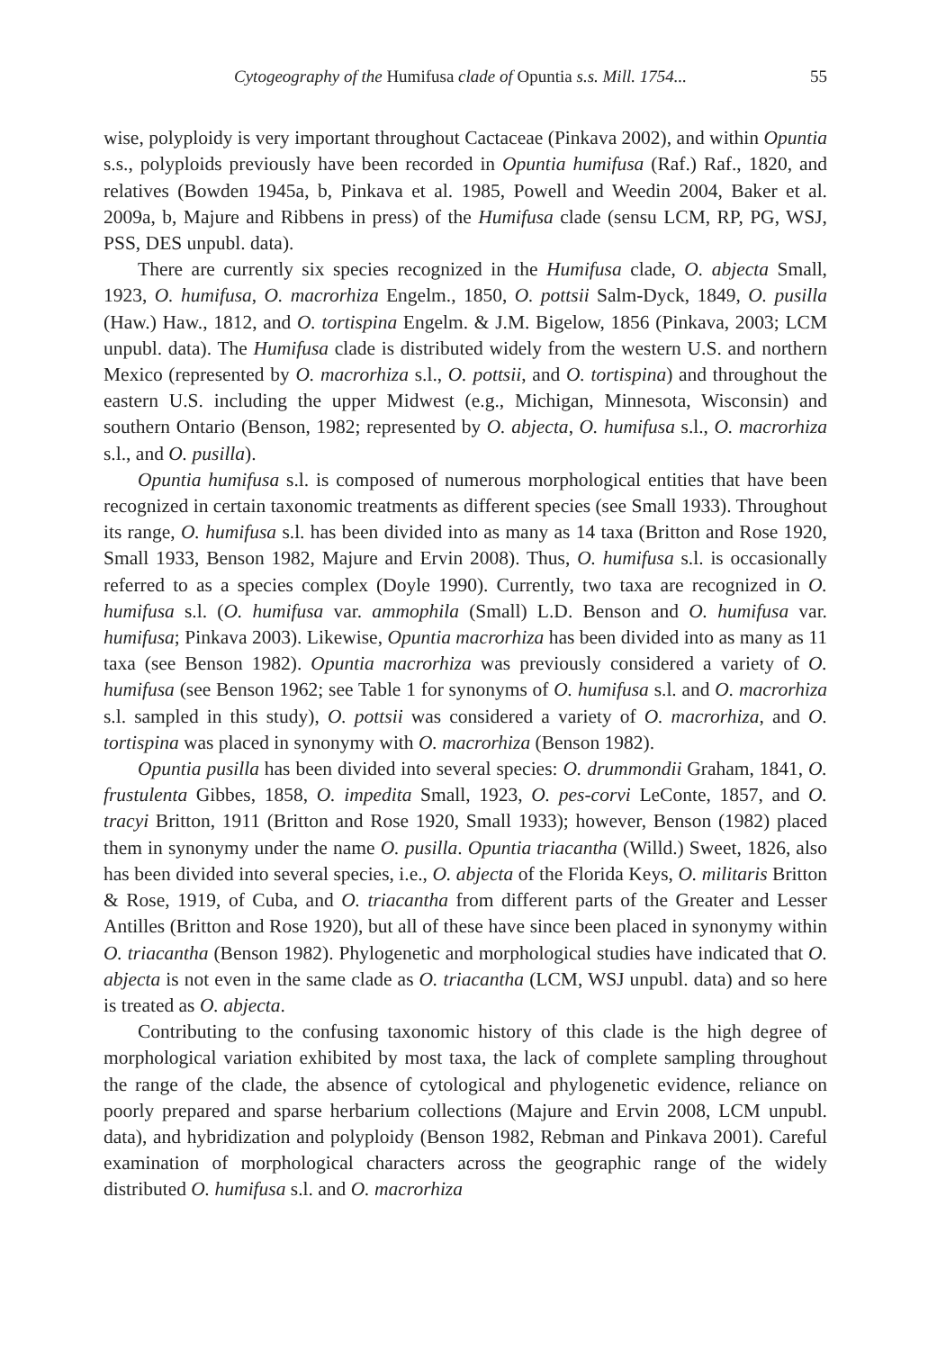Cytogeography of the Humifusa clade of Opuntia s.s. Mill. 1754... 55
wise, polyploidy is very important throughout Cactaceae (Pinkava 2002), and within Opuntia s.s., polyploids previously have been recorded in Opuntia humifusa (Raf.) Raf., 1820, and relatives (Bowden 1945a, b, Pinkava et al. 1985, Powell and Weedin 2004, Baker et al. 2009a, b, Majure and Ribbens in press) of the Humifusa clade (sensu LCM, RP, PG, WSJ, PSS, DES unpubl. data).
There are currently six species recognized in the Humifusa clade, O. abjecta Small, 1923, O. humifusa, O. macrorhiza Engelm., 1850, O. pottsii Salm-Dyck, 1849, O. pusilla (Haw.) Haw., 1812, and O. tortispina Engelm. & J.M. Bigelow, 1856 (Pinkava, 2003; LCM unpubl. data). The Humifusa clade is distributed widely from the western U.S. and northern Mexico (represented by O. macrorhiza s.l., O. pottsii, and O. tortispina) and throughout the eastern U.S. including the upper Midwest (e.g., Michigan, Minnesota, Wisconsin) and southern Ontario (Benson, 1982; represented by O. abjecta, O. humifusa s.l., O. macrorhiza s.l., and O. pusilla).
Opuntia humifusa s.l. is composed of numerous morphological entities that have been recognized in certain taxonomic treatments as different species (see Small 1933). Throughout its range, O. humifusa s.l. has been divided into as many as 14 taxa (Britton and Rose 1920, Small 1933, Benson 1982, Majure and Ervin 2008). Thus, O. humifusa s.l. is occasionally referred to as a species complex (Doyle 1990). Currently, two taxa are recognized in O. humifusa s.l. (O. humifusa var. ammophila (Small) L.D. Benson and O. humifusa var. humifusa; Pinkava 2003). Likewise, Opuntia macrorhiza has been divided into as many as 11 taxa (see Benson 1982). Opuntia macrorhiza was previously considered a variety of O. humifusa (see Benson 1962; see Table 1 for synonyms of O. humifusa s.l. and O. macrorhiza s.l. sampled in this study), O. pottsii was considered a variety of O. macrorhiza, and O. tortispina was placed in synonymy with O. macrorhiza (Benson 1982).
Opuntia pusilla has been divided into several species: O. drummondii Graham, 1841, O. frustulenta Gibbes, 1858, O. impedita Small, 1923, O. pes-corvi LeConte, 1857, and O. tracyi Britton, 1911 (Britton and Rose 1920, Small 1933); however, Benson (1982) placed them in synonymy under the name O. pusilla. Opuntia triacantha (Willd.) Sweet, 1826, also has been divided into several species, i.e., O. abjecta of the Florida Keys, O. militaris Britton & Rose, 1919, of Cuba, and O. triacantha from different parts of the Greater and Lesser Antilles (Britton and Rose 1920), but all of these have since been placed in synonymy within O. triacantha (Benson 1982). Phylogenetic and morphological studies have indicated that O. abjecta is not even in the same clade as O. triacantha (LCM, WSJ unpubl. data) and so here is treated as O. abjecta.
Contributing to the confusing taxonomic history of this clade is the high degree of morphological variation exhibited by most taxa, the lack of complete sampling throughout the range of the clade, the absence of cytological and phylogenetic evidence, reliance on poorly prepared and sparse herbarium collections (Majure and Ervin 2008, LCM unpubl. data), and hybridization and polyploidy (Benson 1982, Rebman and Pinkava 2001). Careful examination of morphological characters across the geographic range of the widely distributed O. humifusa s.l. and O. macrorhiza